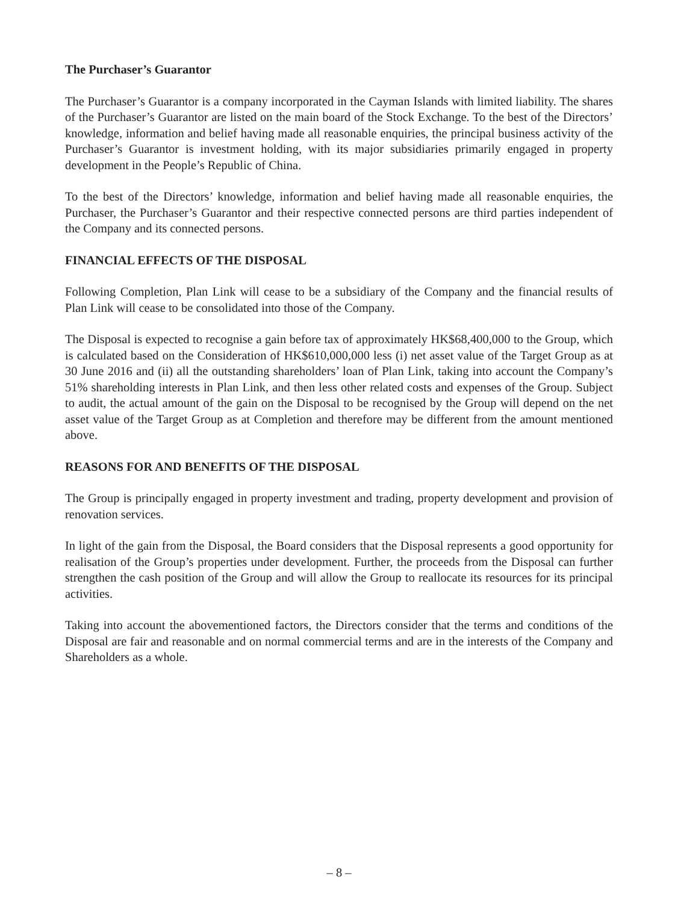The Purchaser’s Guarantor
The Purchaser’s Guarantor is a company incorporated in the Cayman Islands with limited liability. The shares of the Purchaser’s Guarantor are listed on the main board of the Stock Exchange. To the best of the Directors’ knowledge, information and belief having made all reasonable enquiries, the principal business activity of the Purchaser’s Guarantor is investment holding, with its major subsidiaries primarily engaged in property development in the People’s Republic of China.
To the best of the Directors’ knowledge, information and belief having made all reasonable enquiries, the Purchaser, the Purchaser’s Guarantor and their respective connected persons are third parties independent of the Company and its connected persons.
FINANCIAL EFFECTS OF THE DISPOSAL
Following Completion, Plan Link will cease to be a subsidiary of the Company and the financial results of Plan Link will cease to be consolidated into those of the Company.
The Disposal is expected to recognise a gain before tax of approximately HK$68,400,000 to the Group, which is calculated based on the Consideration of HK$610,000,000 less (i) net asset value of the Target Group as at 30 June 2016 and (ii) all the outstanding shareholders’ loan of Plan Link, taking into account the Company’s 51% shareholding interests in Plan Link, and then less other related costs and expenses of the Group. Subject to audit, the actual amount of the gain on the Disposal to be recognised by the Group will depend on the net asset value of the Target Group as at Completion and therefore may be different from the amount mentioned above.
REASONS FOR AND BENEFITS OF THE DISPOSAL
The Group is principally engaged in property investment and trading, property development and provision of renovation services.
In light of the gain from the Disposal, the Board considers that the Disposal represents a good opportunity for realisation of the Group’s properties under development. Further, the proceeds from the Disposal can further strengthen the cash position of the Group and will allow the Group to reallocate its resources for its principal activities.
Taking into account the abovementioned factors, the Directors consider that the terms and conditions of the Disposal are fair and reasonable and on normal commercial terms and are in the interests of the Company and Shareholders as a whole.
– 8 –